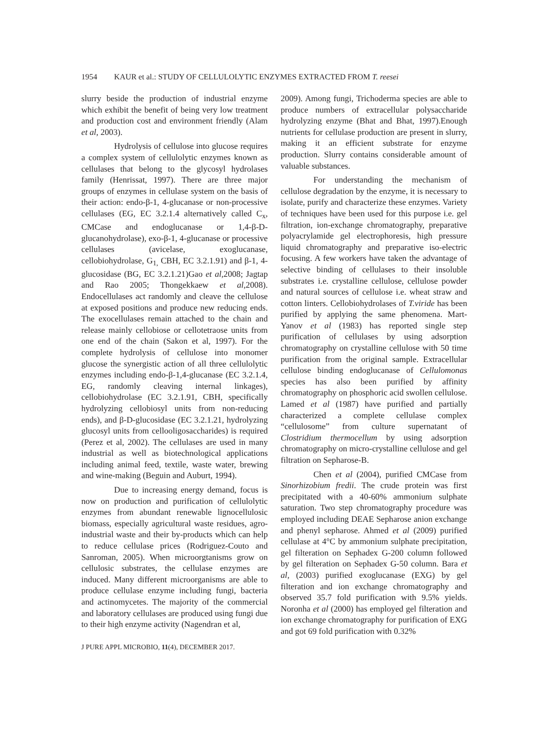1954 KAUR et al.: STUDY OF CELLULOLYTIC ENZYMES EXTRACTED FROM T. reesei
slurry beside the production of industrial enzyme which exhibit the benefit of being very low treatment and production cost and environment friendly (Alam et al, 2003).
Hydrolysis of cellulose into glucose requires a complex system of cellulolytic enzymes known as cellulases that belong to the glycosyl hydrolases family (Henrissat, 1997). There are three major groups of enzymes in cellulase system on the basis of their action: endo-β-1, 4-glucanase or non-processive cellulases (EG, EC 3.2.1.4 alternatively called C<sub>x</sub>, CMCase and endoglucanase or 1,4-β-D-glucanohydrolase), exo-β-1, 4-glucanase or processive cellulases (avicelase, exoglucanase, cellobiohydrolase, G<sub>1,</sub> CBH, EC 3.2.1.91) and β-1, 4-glucosidase (BG, EC 3.2.1.21)Gao et al,2008; Jagtap and Rao 2005; Thongekkaew et al,2008). Endocellulases act randomly and cleave the cellulose at exposed positions and produce new reducing ends. The exocellulases remain attached to the chain and release mainly cellobiose or cellotetraose units from one end of the chain (Sakon et al, 1997). For the complete hydrolysis of cellulose into monomer glucose the synergistic action of all three cellulolytic enzymes including endo-β-1,4-glucanase (EC 3.2.1.4, EG, randomly cleaving internal linkages), cellobiohydrolase (EC 3.2.1.91, CBH, specifically hydrolyzing cellobiosyl units from non-reducing ends), and β-D-glucosidase (EC 3.2.1.21, hydrolyzing glucosyl units from cellooligosaccharides) is required (Perez et al, 2002). The cellulases are used in many industrial as well as biotechnological applications including animal feed, textile, waste water, brewing and wine-making (Beguin and Auburt, 1994).
Due to increasing energy demand, focus is now on production and purification of cellulolytic enzymes from abundant renewable lignocellulosic biomass, especially agricultural waste residues, agro-industrial waste and their by-products which can help to reduce cellulase prices (Rodriguez-Couto and Sanroman, 2005). When microorgtanisms grow on cellulosic substrates, the cellulase enzymes are induced. Many different microorganisms are able to produce cellulase enzyme including fungi, bacteria and actinomycetes. The majority of the commercial and laboratory cellulases are produced using fungi due to their high enzyme activity (Nagendran et al,
2009). Among fungi, Trichoderma species are able to produce numbers of extracellular polysaccharide hydrolyzing enzyme (Bhat and Bhat, 1997).Enough nutrients for cellulase production are present in slurry, making it an efficient substrate for enzyme production. Slurry contains considerable amount of valuable substances.
For understanding the mechanism of cellulose degradation by the enzyme, it is necessary to isolate, purify and characterize these enzymes. Variety of techniques have been used for this purpose i.e. gel filtration, ion-exchange chromatography, preparative polyacrylamide gel electrophoresis, high pressure liquid chromatography and preparative iso-electric focusing. A few workers have taken the advantage of selective binding of cellulases to their insoluble substrates i.e. crystalline cellulose, cellulose powder and natural sources of cellulose i.e. wheat straw and cotton linters. Cellobiohydrolases of T.viride has been purified by applying the same phenomena. Mart-Yanov et al (1983) has reported single step purification of cellulases by using adsorption chromatography on crystalline cellulose with 50 time purification from the original sample. Extracellular cellulose binding endoglucanase of Cellulomonas species has also been purified by affinity chromatography on phosphoric acid swollen cellulose. Lamed et al (1987) have purified and partially characterized a complete cellulase complex “cellulosome” from culture supernatant of Clostridium thermocellum by using adsorption chromatography on micro-crystalline cellulose and gel filtration on Sepharose-B.
Chen et al (2004), purified CMCase from Sinorhizobium fredii. The crude protein was first precipitated with a 40-60% ammonium sulphate saturation. Two step chromatography procedure was employed including DEAE Sepharose anion exchange and phenyl sepharose. Ahmed et al (2009) purified cellulase at 4°C by ammonium sulphate precipitation, gel filteration on Sephadex G-200 column followed by gel filteration on Sephadex G-50 column. Bara et al, (2003) purified exoglucanase (EXG) by gel filteration and ion exchange chromatography and observed 35.7 fold purification with 9.5% yields. Noronha et al (2000) has employed gel filteration and ion exchange chromatography for purification of EXG and got 69 fold purification with 0.32%
J PURE APPL MICROBIO, 11(4), DECEMBER 2017.